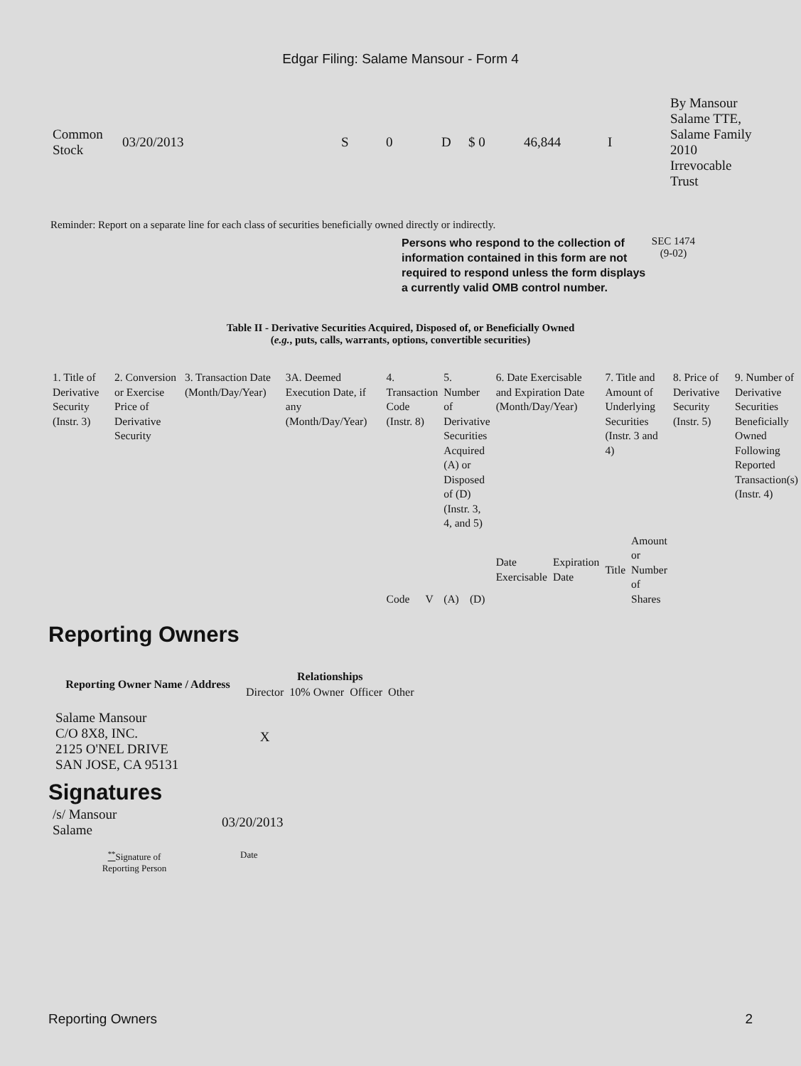Edgar Filing: Salame Mansour - Form 4
| Common Stock | 03/20/2013 | S | 0 | D | $ 0 | 46,844 | I | By Mansour Salame TTE, Salame Family 2010 Irrevocable Trust |
Reminder: Report on a separate line for each class of securities beneficially owned directly or indirectly.
Persons who respond to the collection of information contained in this form are not required to respond unless the form displays a currently valid OMB control number.
SEC 1474
(9-02)
Table II - Derivative Securities Acquired, Disposed of, or Beneficially Owned
(e.g., puts, calls, warrants, options, convertible securities)
| 1. Title of Derivative Security (Instr. 3) | 2. Conversion or Exercise Price of Derivative Security | 3. Transaction Date (Month/Day/Year) | 3A. Deemed Execution Date, if any (Month/Day/Year) | 4. Transaction Code (Instr. 8) | | 5. Number of Derivative Securities Acquired (A) or Disposed of (D) (Instr. 3, 4, and 5) | | 6. Date Exercisable and Expiration Date (Month/Day/Year) | | 7. Title and Amount of Underlying Securities (Instr. 3 and 4) | | 8. Price of Derivative Security (Instr. 5) | 9. Number of Derivative Securities Beneficially Owned Following Reported Transaction(s) (Instr. 4) |
| | | | | Code | V | (A) | (D) | Date Exercisable | Expiration Date | Title | Amount or Number of Shares | | |
Reporting Owners
| Reporting Owner Name / Address | Relationships | | | |
| --- | --- | --- | --- | --- |
| | Director | 10% Owner | Officer | Other |
| Salame Mansour C/O 8X8, INC. 2125 O'NEL DRIVE SAN JOSE, CA 95131 | X | | | |
Signatures
| /s/ Mansour Salame | 03/20/2013 |
| <sup>**</sup> Signature of Reporting Person | Date |
Reporting Owners 2